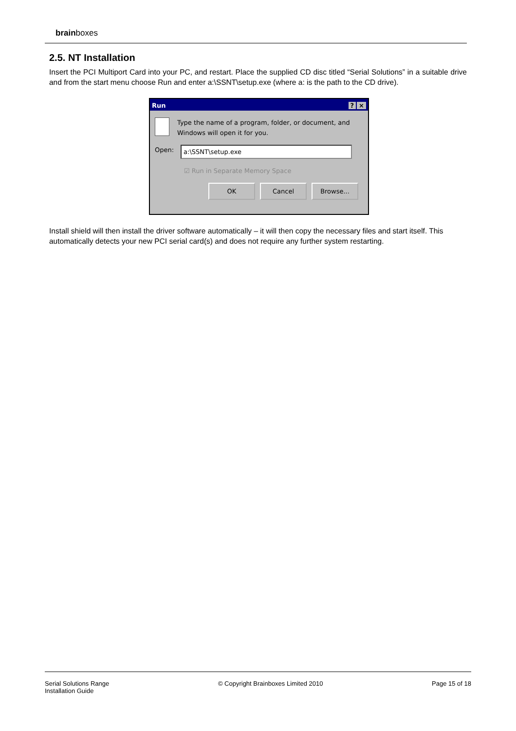brainboxes
2.5. NT Installation
Insert the PCI Multiport Card into your PC, and restart. Place the supplied CD disc titled “Serial Solutions” in a suitable drive and from the start menu choose Run and enter a:\SSNT\setup.exe (where a: is the path to the CD drive).
Run? ×
Type the name of a program, folder, or document, and Windows will open it for you.
Open: a:\SSNT\setup.exe
☑ Run in Separate Memory Space
OK Cancel Browse...
Install shield will then install the driver software automatically – it will then copy the necessary files and start itself. This automatically detects your new PCI serial card(s) and does not require any further system restarting.
Serial Solutions Range
Installation Guide
© Copyright Brainboxes Limited 2010
Page 15 of 18